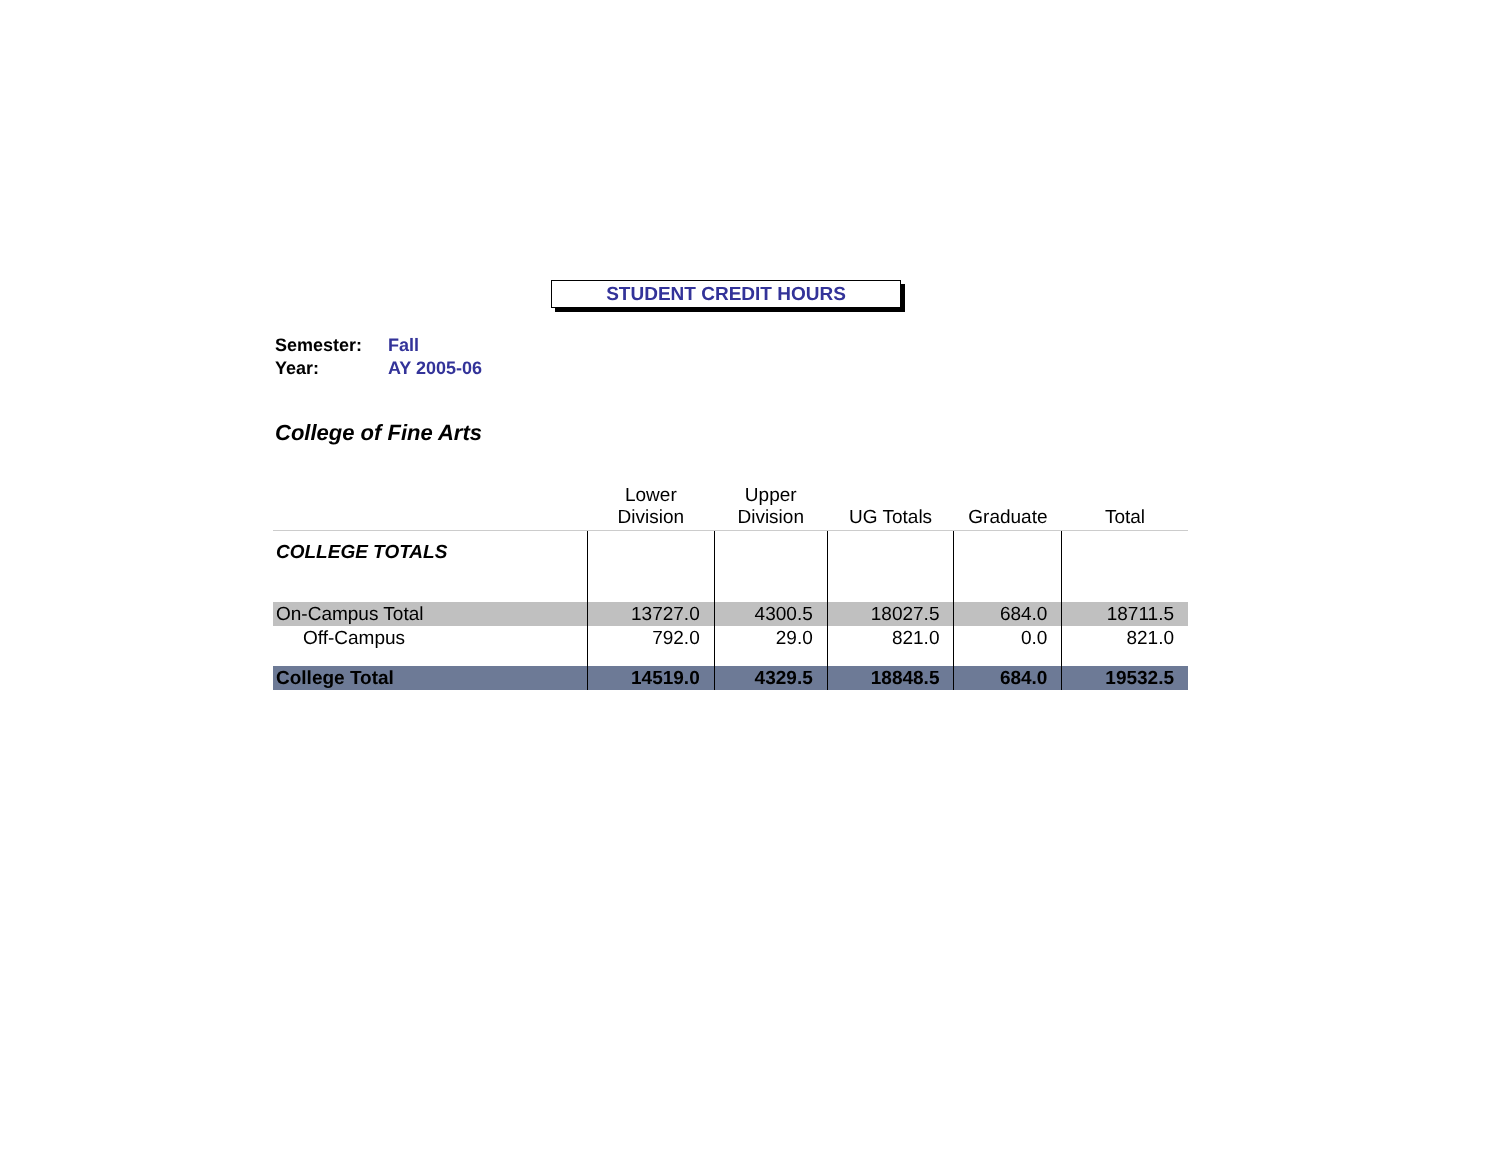STUDENT CREDIT HOURS
Semester: Fall
Year: AY 2005-06
College of Fine Arts
| | Lower Division | Upper Division | UG Totals | Graduate | Total |
| --- | --- | --- | --- | --- | --- |
| COLLEGE TOTALS | | | | | |
| On-Campus Total | 13727.0 | 4300.5 | 18027.5 | 684.0 | 18711.5 |
| Off-Campus | 792.0 | 29.0 | 821.0 | 0.0 | 821.0 |
| College Total | 14519.0 | 4329.5 | 18848.5 | 684.0 | 19532.5 |